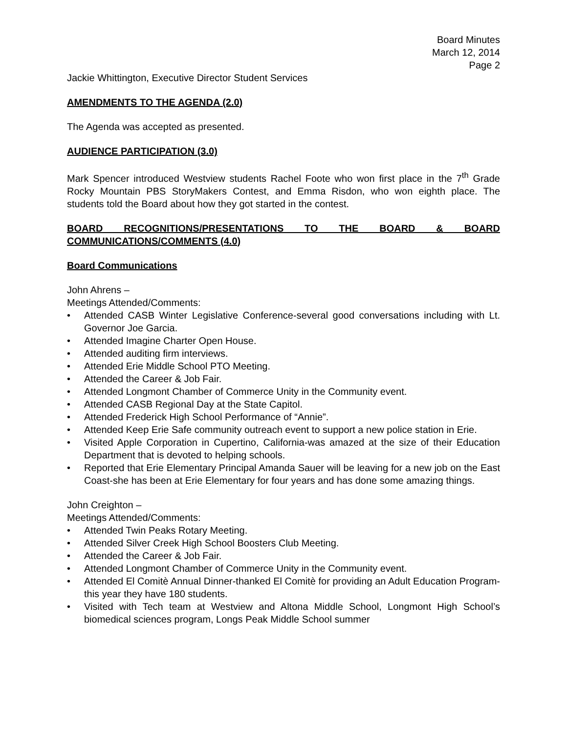Board Minutes
March 12, 2014
Page 2
Jackie Whittington, Executive Director Student Services
AMENDMENTS TO THE AGENDA (2.0)
The Agenda was accepted as presented.
AUDIENCE PARTICIPATION (3.0)
Mark Spencer introduced Westview students Rachel Foote who won first place in the 7<sup>th</sup> Grade Rocky Mountain PBS StoryMakers Contest, and Emma Risdon, who won eighth place. The students told the Board about how they got started in the contest.
BOARD RECOGNITIONS/PRESENTATIONS TO THE BOARD & BOARD
COMMUNICATIONS/COMMENTS (4.0)
Board Communications
John Ahrens –
Meetings Attended/Comments:
• Attended CASB Winter Legislative Conference-several good conversations including with Lt. Governor Joe Garcia.
• Attended Imagine Charter Open House.
• Attended auditing firm interviews.
• Attended Erie Middle School PTO Meeting.
• Attended the Career & Job Fair.
• Attended Longmont Chamber of Commerce Unity in the Community event.
• Attended CASB Regional Day at the State Capitol.
• Attended Frederick High School Performance of “Annie”.
• Attended Keep Erie Safe community outreach event to support a new police station in Erie.
• Visited Apple Corporation in Cupertino, California-was amazed at the size of their Education Department that is devoted to helping schools.
• Reported that Erie Elementary Principal Amanda Sauer will be leaving for a new job on the East Coast-she has been at Erie Elementary for four years and has done some amazing things.
John Creighton –
Meetings Attended/Comments:
• Attended Twin Peaks Rotary Meeting.
• Attended Silver Creek High School Boosters Club Meeting.
• Attended the Career & Job Fair.
• Attended Longmont Chamber of Commerce Unity in the Community event.
• Attended El Comitè Annual Dinner-thanked El Comitè for providing an Adult Education Program-this year they have 180 students.
• Visited with Tech team at Westview and Altona Middle School, Longmont High School’s biomedical sciences program, Longs Peak Middle School summer